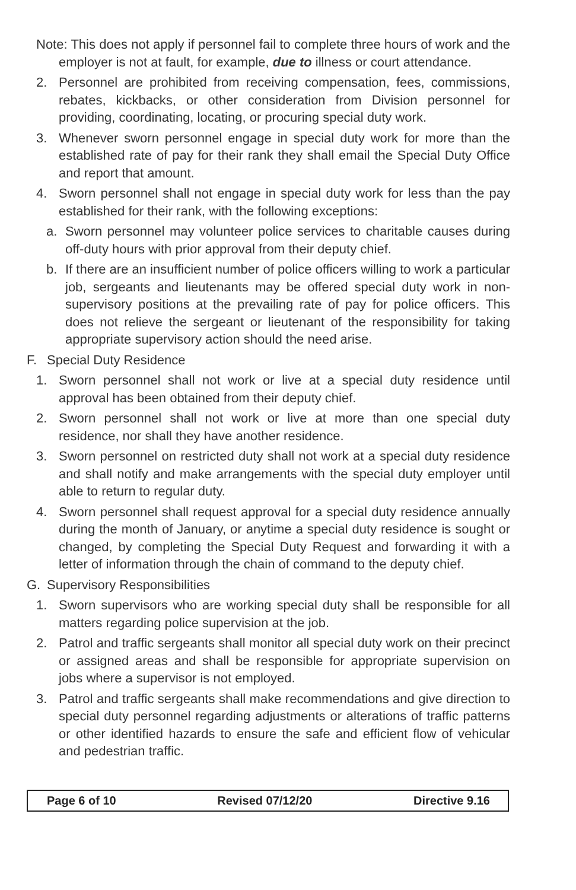Note: This does not apply if personnel fail to complete three hours of work and the employer is not at fault, for example, due to illness or court attendance.
2. Personnel are prohibited from receiving compensation, fees, commissions, rebates, kickbacks, or other consideration from Division personnel for providing, coordinating, locating, or procuring special duty work.
3. Whenever sworn personnel engage in special duty work for more than the established rate of pay for their rank they shall email the Special Duty Office and report that amount.
4. Sworn personnel shall not engage in special duty work for less than the pay established for their rank, with the following exceptions:
a. Sworn personnel may volunteer police services to charitable causes during off-duty hours with prior approval from their deputy chief.
b. If there are an insufficient number of police officers willing to work a particular job, sergeants and lieutenants may be offered special duty work in non-supervisory positions at the prevailing rate of pay for police officers. This does not relieve the sergeant or lieutenant of the responsibility for taking appropriate supervisory action should the need arise.
F. Special Duty Residence
1. Sworn personnel shall not work or live at a special duty residence until approval has been obtained from their deputy chief.
2. Sworn personnel shall not work or live at more than one special duty residence, nor shall they have another residence.
3. Sworn personnel on restricted duty shall not work at a special duty residence and shall notify and make arrangements with the special duty employer until able to return to regular duty.
4. Sworn personnel shall request approval for a special duty residence annually during the month of January, or anytime a special duty residence is sought or changed, by completing the Special Duty Request and forwarding it with a letter of information through the chain of command to the deputy chief.
G. Supervisory Responsibilities
1. Sworn supervisors who are working special duty shall be responsible for all matters regarding police supervision at the job.
2. Patrol and traffic sergeants shall monitor all special duty work on their precinct or assigned areas and shall be responsible for appropriate supervision on jobs where a supervisor is not employed.
3. Patrol and traffic sergeants shall make recommendations and give direction to special duty personnel regarding adjustments or alterations of traffic patterns or other identified hazards to ensure the safe and efficient flow of vehicular and pedestrian traffic.
Page 6 of 10 Revised 07/12/20 Directive 9.16